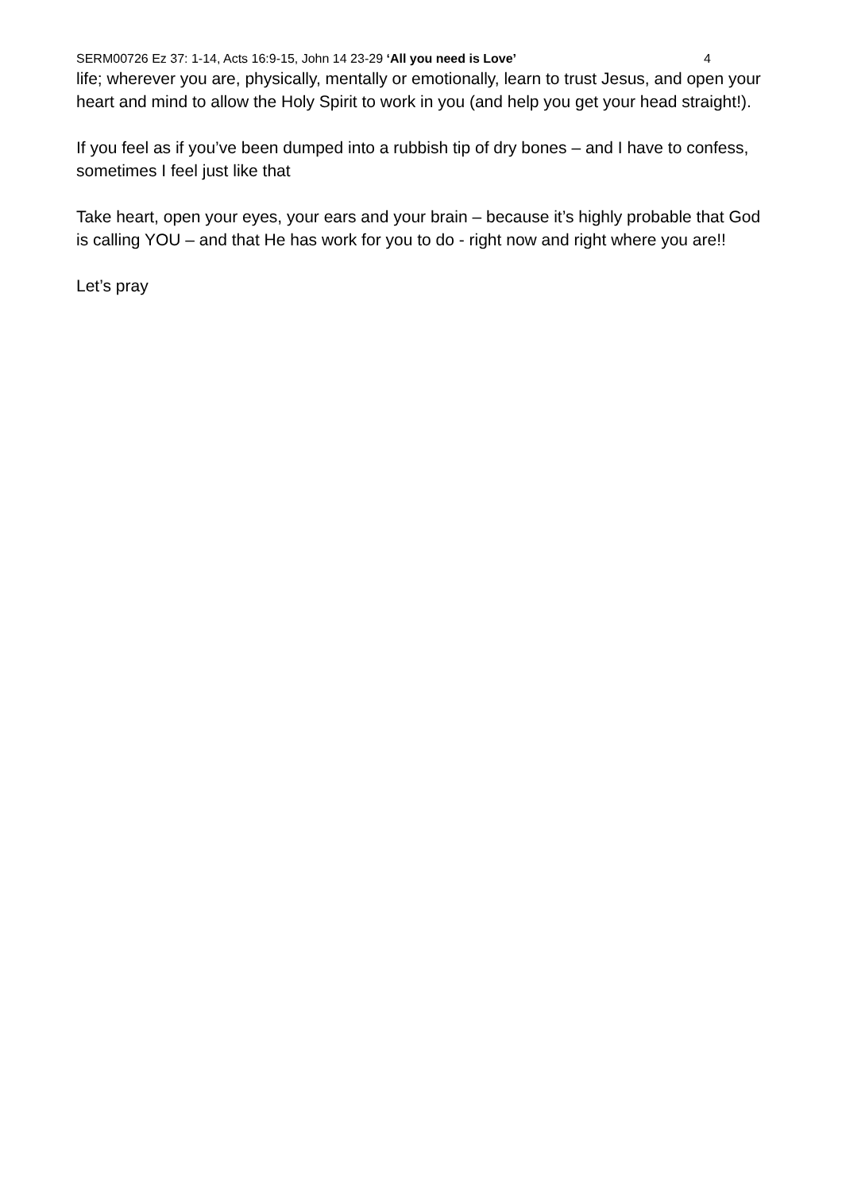SERM00726 Ez 37: 1-14, Acts 16:9-15, John 14 23-29 ‘All you need is Love’ 4
life; wherever you are, physically, mentally or emotionally, learn to trust Jesus, and open your heart and mind to allow the Holy Spirit to work in you (and help you get your head straight!).
If you feel as if you’ve been dumped into a rubbish tip of dry bones – and I have to confess, sometimes I feel just like that
Take heart, open your eyes, your ears and your brain – because it’s highly probable that God is calling YOU – and that He has work for you to do - right now and right where you are!!
Let’s pray